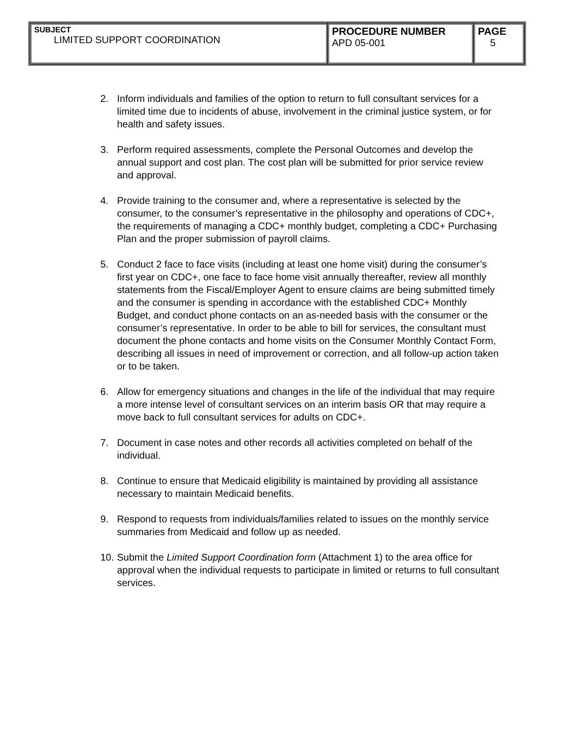| SUBJECT LIMITED SUPPORT COORDINATION | PROCEDURE NUMBER APD 05-001 | PAGE 5 |
2. Inform individuals and families of the option to return to full consultant services for a limited time due to incidents of abuse, involvement in the criminal justice system, or for health and safety issues.
3. Perform required assessments, complete the Personal Outcomes and develop the annual support and cost plan. The cost plan will be submitted for prior service review and approval.
4. Provide training to the consumer and, where a representative is selected by the consumer, to the consumer’s representative in the philosophy and operations of CDC+, the requirements of managing a CDC+ monthly budget, completing a CDC+ Purchasing Plan and the proper submission of payroll claims.
5. Conduct 2 face to face visits (including at least one home visit) during the consumer’s first year on CDC+, one face to face home visit annually thereafter, review all monthly statements from the Fiscal/Employer Agent to ensure claims are being submitted timely and the consumer is spending in accordance with the established CDC+ Monthly Budget, and conduct phone contacts on an as-needed basis with the consumer or the consumer’s representative. In order to be able to bill for services, the consultant must document the phone contacts and home visits on the Consumer Monthly Contact Form, describing all issues in need of improvement or correction, and all follow-up action taken or to be taken.
6. Allow for emergency situations and changes in the life of the individual that may require a more intense level of consultant services on an interim basis OR that may require a move back to full consultant services for adults on CDC+.
7. Document in case notes and other records all activities completed on behalf of the individual.
8. Continue to ensure that Medicaid eligibility is maintained by providing all assistance necessary to maintain Medicaid benefits.
9. Respond to requests from individuals/families related to issues on the monthly service summaries from Medicaid and follow up as needed.
10. Submit the Limited Support Coordination form (Attachment 1) to the area office for approval when the individual requests to participate in limited or returns to full consultant services.